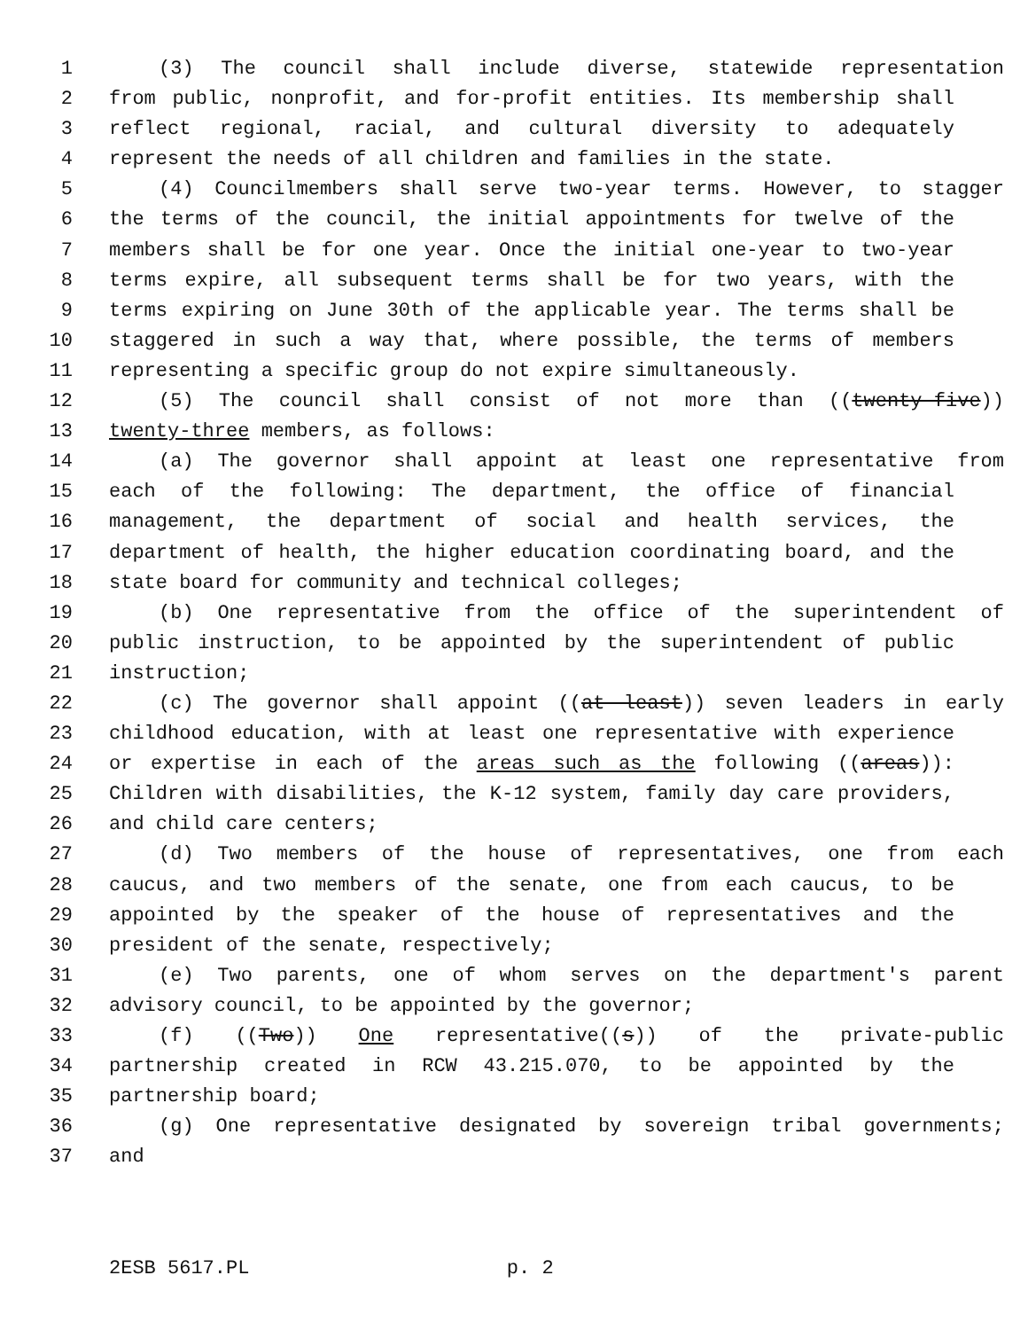1 (3) The council shall include diverse, statewide representation
2 from public, nonprofit, and for-profit entities. Its membership shall
3 reflect regional, racial, and cultural diversity to adequately
4 represent the needs of all children and families in the state.
5 (4) Councilmembers shall serve two-year terms. However, to stagger
6 the terms of the council, the initial appointments for twelve of the
7 members shall be for one year. Once the initial one-year to two-year
8 terms expire, all subsequent terms shall be for two years, with the
9 terms expiring on June 30th of the applicable year. The terms shall be
10 staggered in such a way that, where possible, the terms of members
11 representing a specific group do not expire simultaneously.
12 (5) The council shall consist of not more than ((twenty-five))
13 twenty-three members, as follows:
14 (a) The governor shall appoint at least one representative from
15 each of the following: The department, the office of financial
16 management, the department of social and health services, the
17 department of health, the higher education coordinating board, and the
18 state board for community and technical colleges;
19 (b) One representative from the office of the superintendent of
20 public instruction, to be appointed by the superintendent of public
21 instruction;
22 (c) The governor shall appoint ((at least)) seven leaders in early
23 childhood education, with at least one representative with experience
24 or expertise in each of the areas such as the following ((areas)):
25 Children with disabilities, the K-12 system, family day care providers,
26 and child care centers;
27 (d) Two members of the house of representatives, one from each
28 caucus, and two members of the senate, one from each caucus, to be
29 appointed by the speaker of the house of representatives and the
30 president of the senate, respectively;
31 (e) Two parents, one of whom serves on the department's parent
32 advisory council, to be appointed by the governor;
33 (f) ((Two)) One representative((s)) of the private-public
34 partnership created in RCW 43.215.070, to be appointed by the
35 partnership board;
36 (g) One representative designated by sovereign tribal governments;
37 and
2ESB 5617.PL p. 2